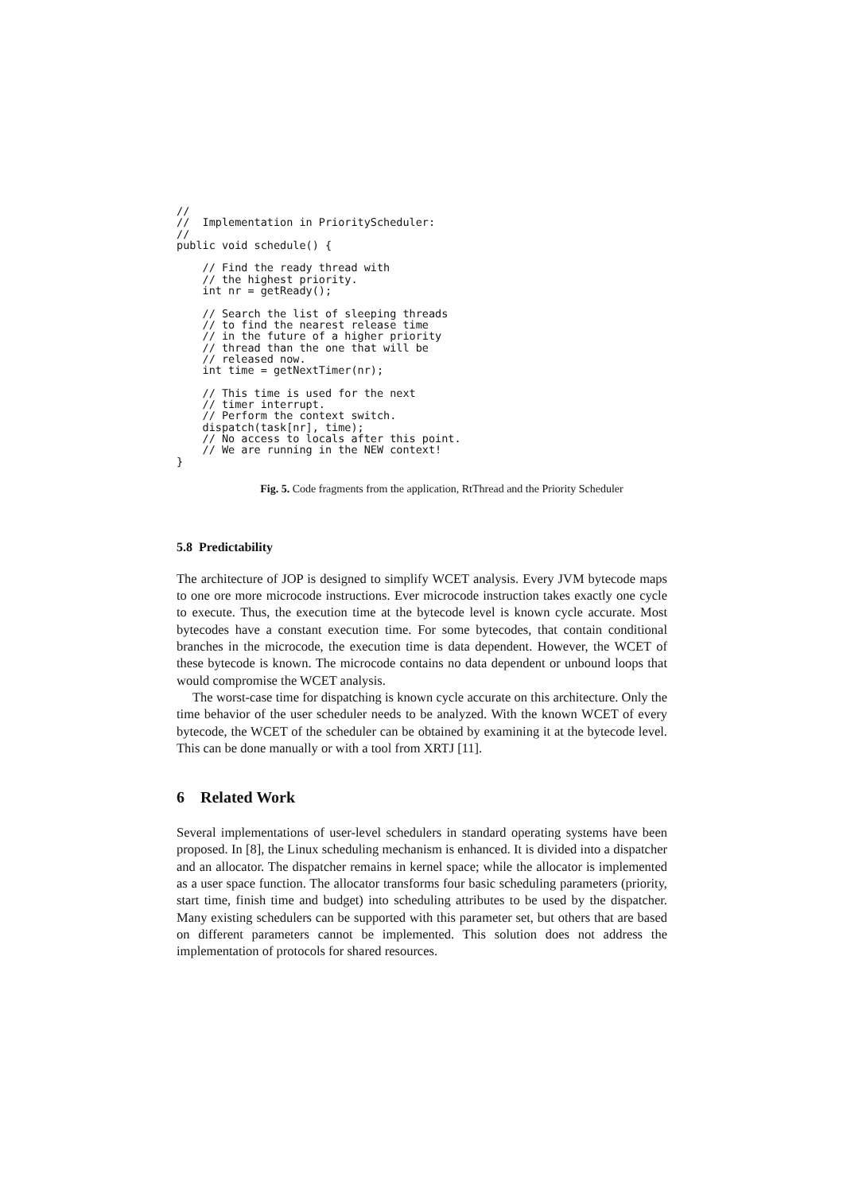//
//  Implementation in PriorityScheduler:
//
public void schedule() {

    // Find the ready thread with
    // the highest priority.
    int nr = getReady();

    // Search the list of sleeping threads
    // to find the nearest release time
    // in the future of a higher priority
    // thread than the one that will be
    // released now.
    int time = getNextTimer(nr);

    // This time is used for the next
    // timer interrupt.
    // Perform the context switch.
    dispatch(task[nr], time);
    // No access to locals after this point.
    // We are running in the NEW context!
}
Fig. 5. Code fragments from the application, RtThread and the Priority Scheduler
5.8 Predictability
The architecture of JOP is designed to simplify WCET analysis. Every JVM bytecode maps to one ore more microcode instructions. Ever microcode instruction takes exactly one cycle to execute. Thus, the execution time at the bytecode level is known cycle accurate. Most bytecodes have a constant execution time. For some bytecodes, that contain conditional branches in the microcode, the execution time is data dependent. However, the WCET of these bytecode is known. The microcode contains no data dependent or unbound loops that would compromise the WCET analysis.
The worst-case time for dispatching is known cycle accurate on this architecture. Only the time behavior of the user scheduler needs to be analyzed. With the known WCET of every bytecode, the WCET of the scheduler can be obtained by examining it at the bytecode level. This can be done manually or with a tool from XRTJ [11].
6 Related Work
Several implementations of user-level schedulers in standard operating systems have been proposed. In [8], the Linux scheduling mechanism is enhanced. It is divided into a dispatcher and an allocator. The dispatcher remains in kernel space; while the allocator is implemented as a user space function. The allocator transforms four basic scheduling parameters (priority, start time, finish time and budget) into scheduling attributes to be used by the dispatcher. Many existing schedulers can be supported with this parameter set, but others that are based on different parameters cannot be implemented. This solution does not address the implementation of protocols for shared resources.